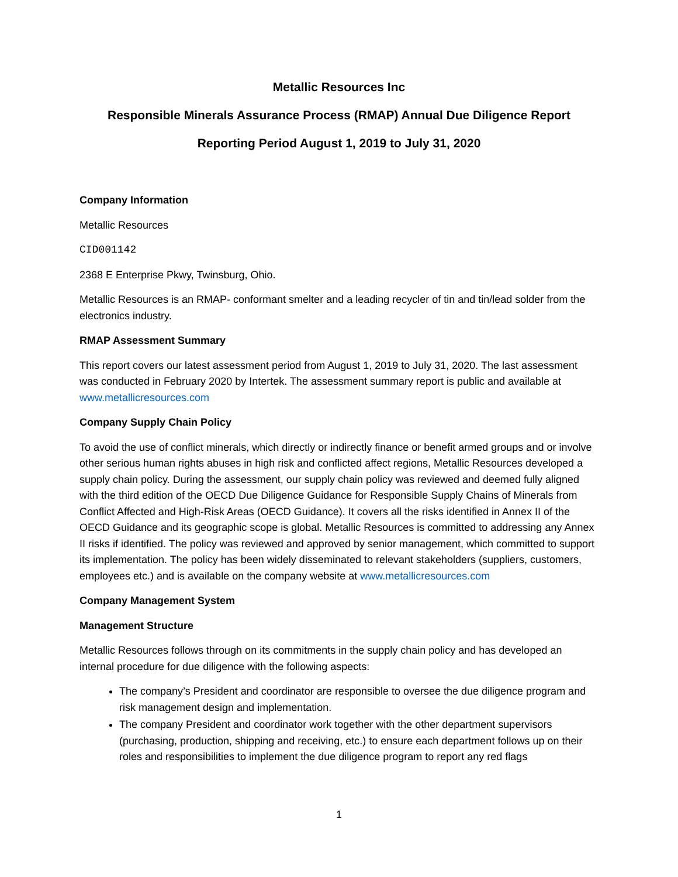Metallic Resources Inc
Responsible Minerals Assurance Process (RMAP) Annual Due Diligence Report
Reporting Period August 1, 2019 to July 31, 2020
Company Information
Metallic Resources
CID001142
2368 E Enterprise Pkwy, Twinsburg, Ohio.
Metallic Resources is an RMAP- conformant smelter and a leading recycler of tin and tin/lead solder from the electronics industry.
RMAP Assessment Summary
This report covers our latest assessment period from August 1, 2019 to July 31, 2020. The last assessment was conducted in February 2020 by Intertek. The assessment summary report is public and available at www.metallicresources.com
Company Supply Chain Policy
To avoid the use of conflict minerals, which directly or indirectly finance or benefit armed groups and or involve other serious human rights abuses in high risk and conflicted affect regions, Metallic Resources developed a supply chain policy. During the assessment, our supply chain policy was reviewed and deemed fully aligned with the third edition of the OECD Due Diligence Guidance for Responsible Supply Chains of Minerals from Conflict Affected and High-Risk Areas (OECD Guidance). It covers all the risks identified in Annex II of the OECD Guidance and its geographic scope is global. Metallic Resources is committed to addressing any Annex II risks if identified. The policy was reviewed and approved by senior management, which committed to support its implementation. The policy has been widely disseminated to relevant stakeholders (suppliers, customers, employees etc.) and is available on the company website at www.metallicresources.com
Company Management System
Management Structure
Metallic Resources follows through on its commitments in the supply chain policy and has developed an internal procedure for due diligence with the following aspects:
The company’s President and coordinator are responsible to oversee the due diligence program and risk management design and implementation.
The company President and coordinator work together with the other department supervisors (purchasing, production, shipping and receiving, etc.) to ensure each department follows up on their roles and responsibilities to implement the due diligence program to report any red flags
1